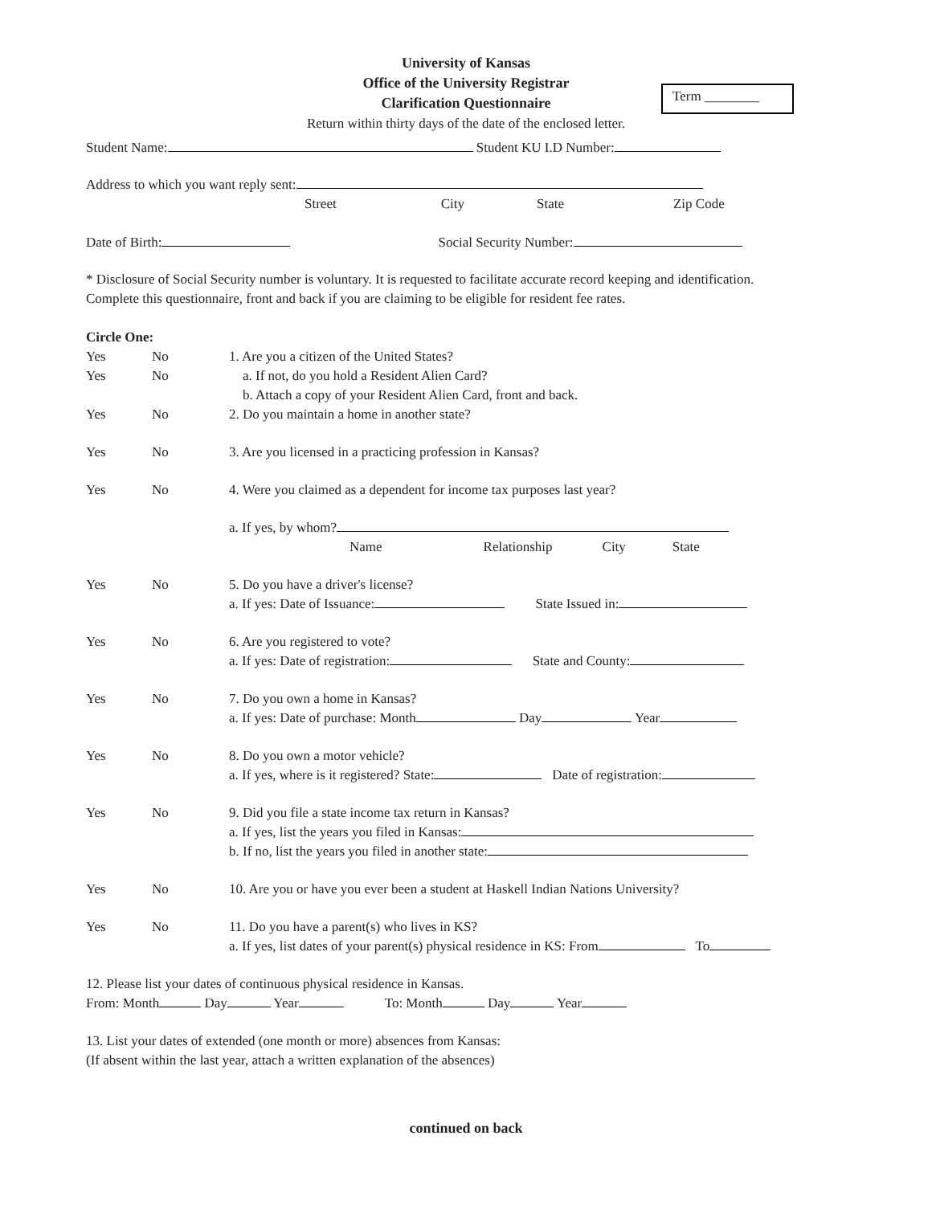University of Kansas
Office of the University Registrar
Clarification Questionnaire
Return within thirty days of the date of the enclosed letter.
Term ________
Student Name: Student KU I.D Number:
Address to which you want reply sent:
Street City State Zip Code
Date of Birth: Social Security Number:
* Disclosure of Social Security number is voluntary. It is requested to facilitate accurate record keeping and identification. Complete this questionnaire, front and back if you are claiming to be eligible for resident fee rates.
Circle One:
Yes No 1. Are you a citizen of the United States?
Yes No a. If not, do you hold a Resident Alien Card?
b. Attach a copy of your Resident Alien Card, front and back.
Yes No 2. Do you maintain a home in another state?
Yes No 3. Are you licensed in a practicing profession in Kansas?
Yes No 4. Were you claimed as a dependent for income tax purposes last year?
a. If yes, by whom?
Name Relationship City State
Yes No 5. Do you have a driver's license?
a. If yes: Date of Issuance: State Issued in:
Yes No 6. Are you registered to vote?
a. If yes: Date of registration: State and County:
Yes No 7. Do you own a home in Kansas?
a. If yes: Date of purchase: Month Day Year
Yes No 8. Do you own a motor vehicle?
a. If yes, where is it registered? State: Date of registration:
Yes No 9. Did you file a state income tax return in Kansas?
a. If yes, list the years you filed in Kansas:
b. If no, list the years you filed in another state:
Yes No 10. Are you or have you ever been a student at Haskell Indian Nations University?
Yes No 11. Do you have a parent(s) who lives in KS?
a. If yes, list dates of your parent(s) physical residence in KS: From To
12. Please list your dates of continuous physical residence in Kansas.
From: Month Day Year To: Month Day Year
13. List your dates of extended (one month or more) absences from Kansas:
(If absent within the last year, attach a written explanation of the absences)
continued on back